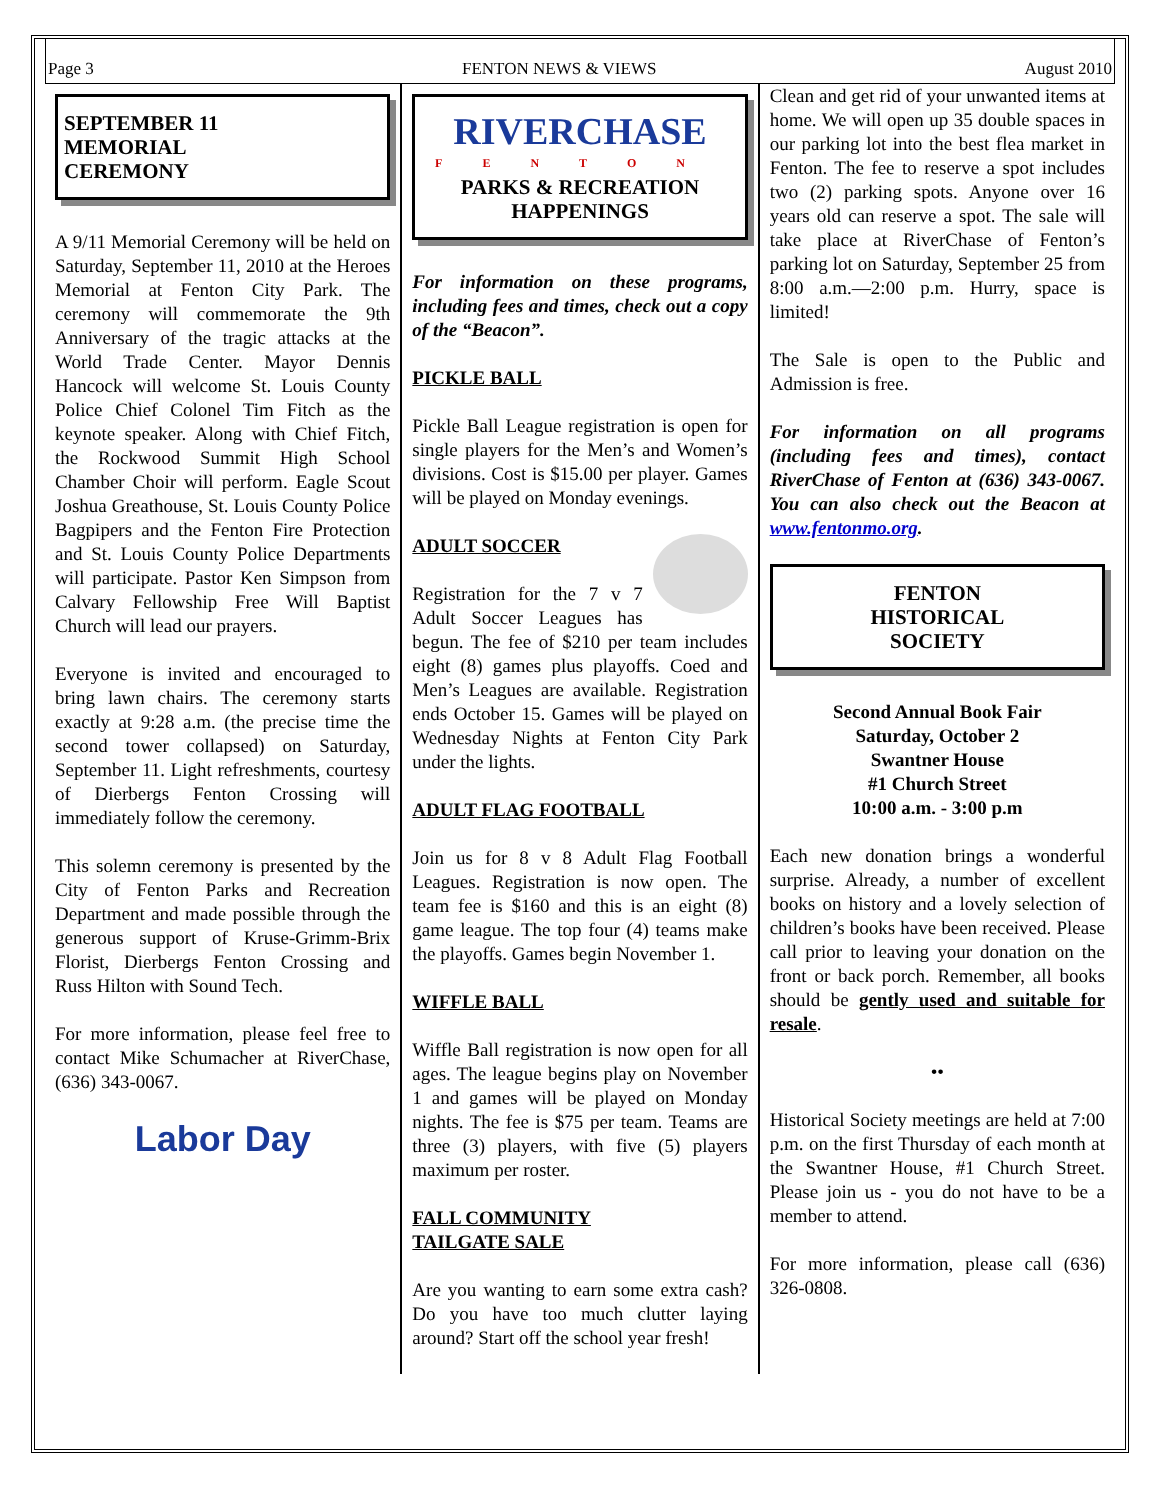Page 3 FENTON NEWS & VIEWS August 2010
SEPTEMBER 11
MEMORIAL
CEREMONY
A 9/11 Memorial Ceremony will be held on Saturday, September 11, 2010 at the Heroes Memorial at Fenton City Park. The ceremony will commemorate the 9th Anniversary of the tragic attacks at the World Trade Center. Mayor Dennis Hancock will welcome St. Louis County Police Chief Colonel Tim Fitch as the keynote speaker. Along with Chief Fitch, the Rockwood Summit High School Chamber Choir will perform. Eagle Scout Joshua Greathouse, St. Louis County Police Bagpipers and the Fenton Fire Protection and St. Louis County Police Departments will participate. Pastor Ken Simpson from Calvary Fellowship Free Will Baptist Church will lead our prayers.
Everyone is invited and encouraged to bring lawn chairs. The ceremony starts exactly at 9:28 a.m. (the precise time the second tower collapsed) on Saturday, September 11. Light refreshments, courtesy of Dierbergs Fenton Crossing will immediately follow the ceremony.
This solemn ceremony is presented by the City of Fenton Parks and Recreation Department and made possible through the generous support of Kruse-Grimm-Brix Florist, Dierbergs Fenton Crossing and Russ Hilton with Sound Tech.
For more information, please feel free to contact Mike Schumacher at RiverChase, (636) 343-0067.
Labor Day
RIVERCHASE
FENTON
PARKS & RECREATION
HAPPENINGS
For information on these programs, including fees and times, check out a copy of the “Beacon”.
PICKLE BALL
Pickle Ball League registration is open for single players for the Men’s and Women’s divisions. Cost is $15.00 per player. Games will be played on Monday evenings.
ADULT SOCCER
Registration for the 7 v 7 Adult Soccer Leagues has begun. The fee of $210 per team includes eight (8) games plus playoffs. Coed and Men’s Leagues are available. Registration ends October 15. Games will be played on Wednesday Nights at Fenton City Park under the lights.
ADULT FLAG FOOTBALL
Join us for 8 v 8 Adult Flag Football Leagues. Registration is now open. The team fee is $160 and this is an eight (8) game league. The top four (4) teams make the playoffs. Games begin November 1.
WIFFLE BALL
Wiffle Ball registration is now open for all ages. The league begins play on November 1 and games will be played on Monday nights. The fee is $75 per team. Teams are three (3) players, with five (5) players maximum per roster.
FALL COMMUNITY
TAILGATE SALE
Are you wanting to earn some extra cash? Do you have too much clutter laying around? Start off the school year fresh!
Clean and get rid of your unwanted items at home. We will open up 35 double spaces in our parking lot into the best flea market in Fenton. The fee to reserve a spot includes two (2) parking spots. Anyone over 16 years old can reserve a spot. The sale will take place at RiverChase of Fenton’s parking lot on Saturday, September 25 from 8:00 a.m.—2:00 p.m. Hurry, space is limited!
The Sale is open to the Public and Admission is free.
For information on all programs (including fees and times), contact RiverChase of Fenton at (636) 343-0067. You can also check out the Beacon at www.fentonmo.org.
FENTON
HISTORICAL
SOCIETY
Second Annual Book Fair
Saturday, October 2
Swantner House
#1 Church Street
10:00 a.m. - 3:00 p.m
Each new donation brings a wonderful surprise. Already, a number of excellent books on history and a lovely selection of children’s books have been received. Please call prior to leaving your donation on the front or back porch. Remember, all books should be gently used and suitable for resale.
••
Historical Society meetings are held at 7:00 p.m. on the first Thursday of each month at the Swantner House, #1 Church Street. Please join us - you do not have to be a member to attend.
For more information, please call (636) 326-0808.